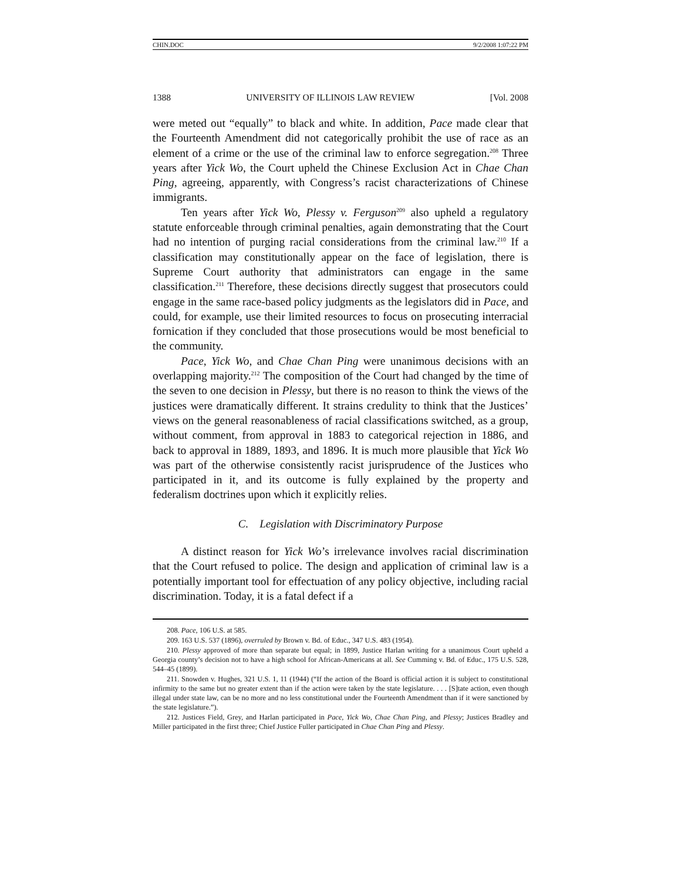CHIN.DOC 9/2/2008 1:07:22 PM
1388 UNIVERSITY OF ILLINOIS LAW REVIEW [Vol. 2008
were meted out “equally” to black and white. In addition, Pace made clear that the Fourteenth Amendment did not categorically prohibit the use of race as an element of a crime or the use of the criminal law to enforce segregation.<sup>208</sup> Three years after Yick Wo, the Court upheld the Chinese Exclusion Act in Chae Chan Ping, agreeing, apparently, with Congress’s racist characterizations of Chinese immigrants.
Ten years after Yick Wo, Plessy v. Ferguson<sup>209</sup> also upheld a regulatory statute enforceable through criminal penalties, again demonstrating that the Court had no intention of purging racial considerations from the criminal law.<sup>210</sup> If a classification may constitutionally appear on the face of legislation, there is Supreme Court authority that administrators can engage in the same classification.<sup>211</sup> Therefore, these decisions directly suggest that prosecutors could engage in the same race-based policy judgments as the legislators did in Pace, and could, for example, use their limited resources to focus on prosecuting interracial fornication if they concluded that those prosecutions would be most beneficial to the community.
Pace, Yick Wo, and Chae Chan Ping were unanimous decisions with an overlapping majority.<sup>212</sup> The composition of the Court had changed by the time of the seven to one decision in Plessy, but there is no reason to think the views of the justices were dramatically different. It strains credulity to think that the Justices’ views on the general reasonableness of racial classifications switched, as a group, without comment, from approval in 1883 to categorical rejection in 1886, and back to approval in 1889, 1893, and 1896. It is much more plausible that Yick Wo was part of the otherwise consistently racist jurisprudence of the Justices who participated in it, and its outcome is fully explained by the property and federalism doctrines upon which it explicitly relies.
C. Legislation with Discriminatory Purpose
A distinct reason for Yick Wo’s irrelevance involves racial discrimination that the Court refused to police. The design and application of criminal law is a potentially important tool for effectuation of any policy objective, including racial discrimination. Today, it is a fatal defect if a
208. Pace, 106 U.S. at 585.
209. 163 U.S. 537 (1896), overruled by Brown v. Bd. of Educ., 347 U.S. 483 (1954).
210. Plessy approved of more than separate but equal; in 1899, Justice Harlan writing for a unanimous Court upheld a Georgia county’s decision not to have a high school for African-Americans at all. See Cumming v. Bd. of Educ., 175 U.S. 528, 544–45 (1899).
211. Snowden v. Hughes, 321 U.S. 1, 11 (1944) (“If the action of the Board is official action it is subject to constitutional infirmity to the same but no greater extent than if the action were taken by the state legislature. . . . [S]tate action, even though illegal under state law, can be no more and no less constitutional under the Fourteenth Amendment than if it were sanctioned by the state legislature.”).
212. Justices Field, Grey, and Harlan participated in Pace, Yick Wo, Chae Chan Ping, and Plessy; Justices Bradley and Miller participated in the first three; Chief Justice Fuller participated in Chae Chan Ping and Plessy.